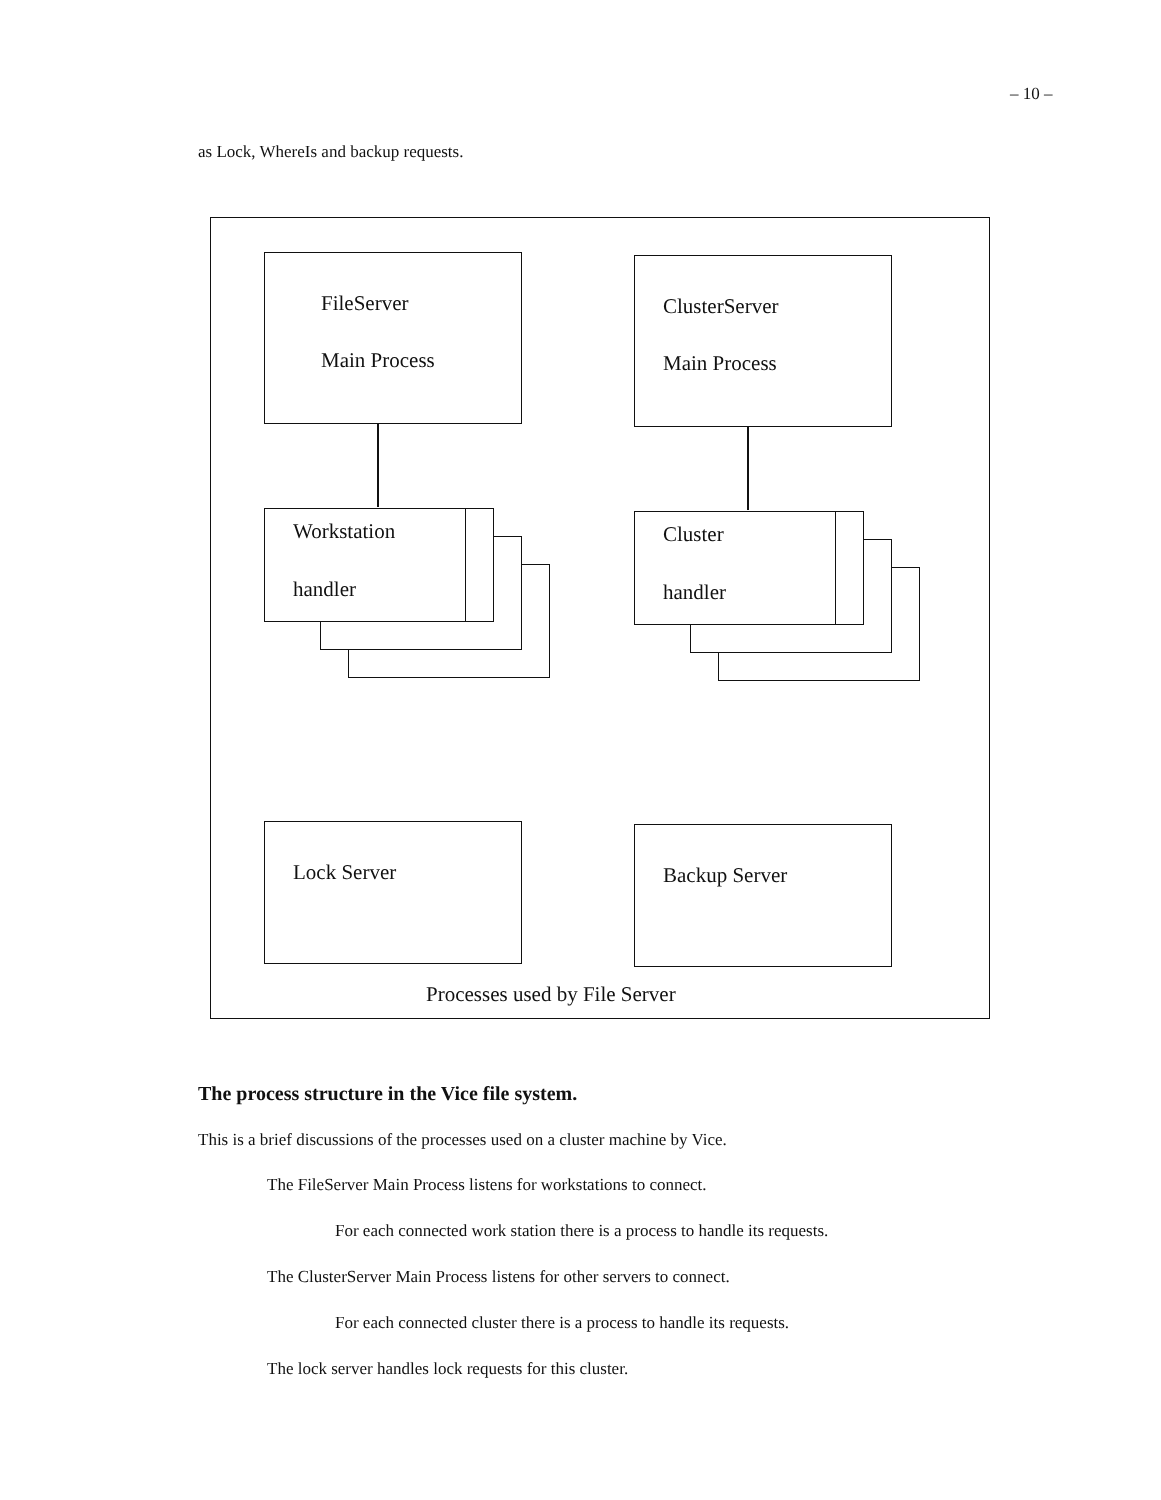– 10 –
as Lock, WhereIs and backup requests.
FileServer
Main Process
ClusterServer
Main Process
Workstation
handler
Cluster
handler
Lock Server Backup Server
Processes used by File Server
The process structure in the Vice file system.
This is a brief discussions of the processes used on a cluster machine by Vice.
The FileServer Main Process listens for workstations to connect.
For each connected work station there is a process to handle its requests.
The ClusterServer Main Process listens for other servers to connect.
For each connected cluster there is a process to handle its requests.
The lock server handles lock requests for this cluster.